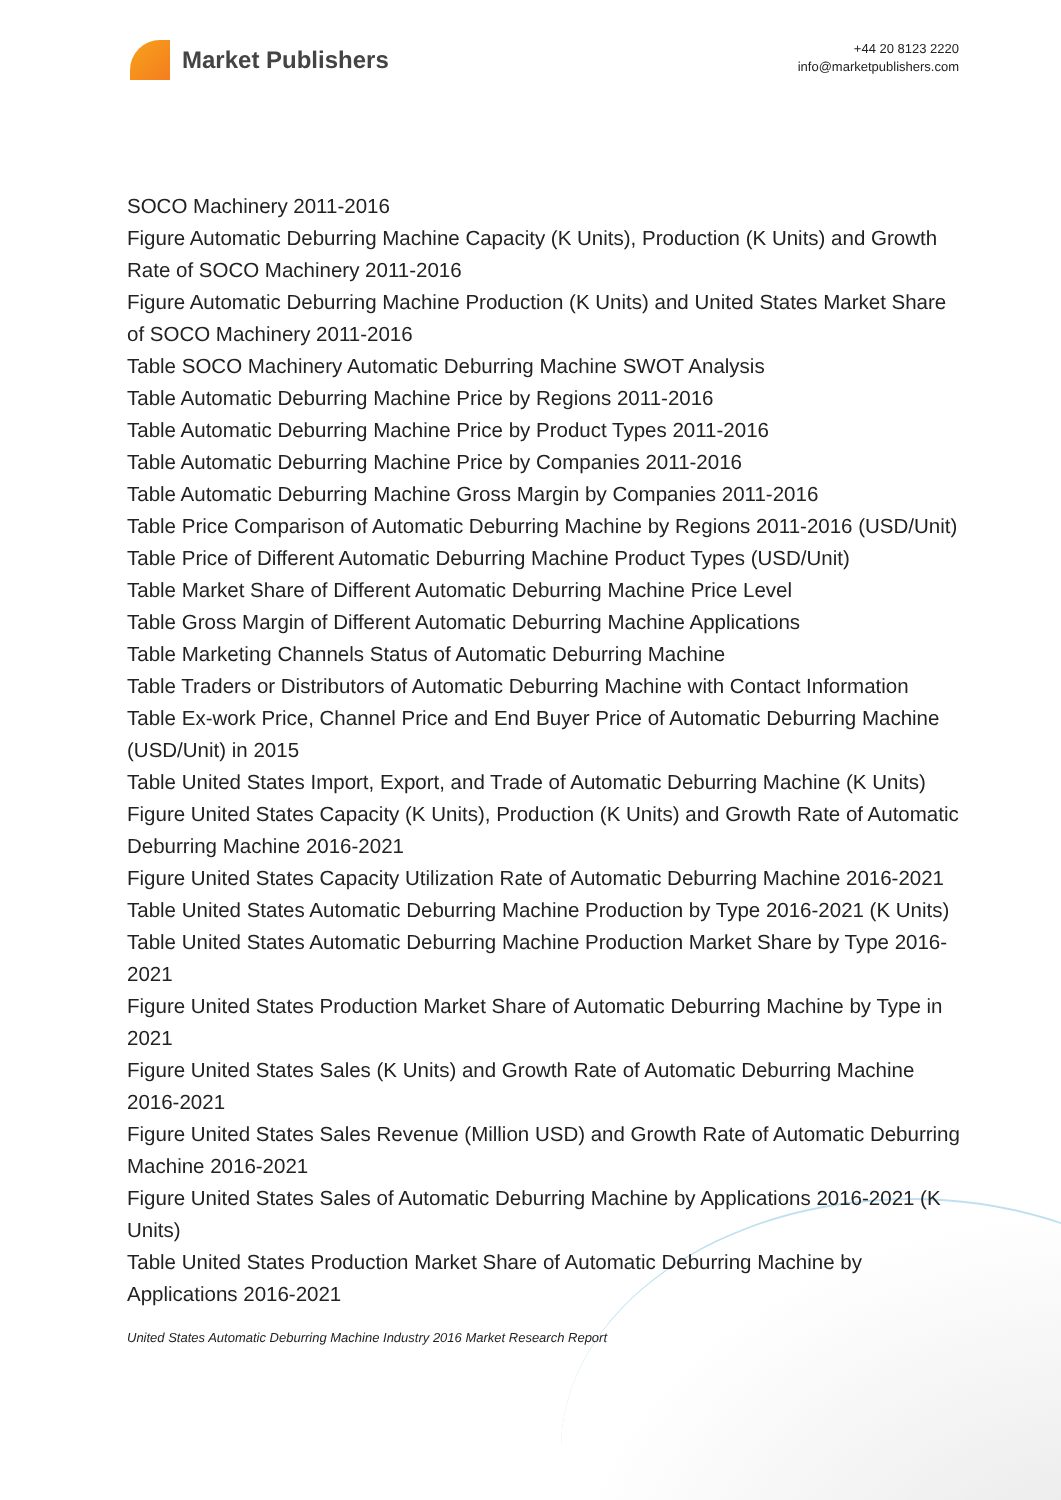Market Publishers
+44 20 8123 2220
info@marketpublishers.com
SOCO Machinery 2011-2016
Figure Automatic Deburring Machine Capacity (K Units), Production (K Units) and Growth Rate of SOCO Machinery 2011-2016
Figure Automatic Deburring Machine Production (K Units) and United States Market Share of SOCO Machinery 2011-2016
Table SOCO Machinery Automatic Deburring Machine SWOT Analysis
Table Automatic Deburring Machine Price by Regions 2011-2016
Table Automatic Deburring Machine Price by Product Types 2011-2016
Table Automatic Deburring Machine Price by Companies 2011-2016
Table Automatic Deburring Machine Gross Margin by Companies 2011-2016
Table Price Comparison of Automatic Deburring Machine by Regions 2011-2016 (USD/Unit)
Table Price of Different Automatic Deburring Machine Product Types (USD/Unit)
Table Market Share of Different Automatic Deburring Machine Price Level
Table Gross Margin of Different Automatic Deburring Machine Applications
Table Marketing Channels Status of Automatic Deburring Machine
Table Traders or Distributors of Automatic Deburring Machine with Contact Information
Table Ex-work Price, Channel Price and End Buyer Price of Automatic Deburring Machine (USD/Unit) in 2015
Table United States Import, Export, and Trade of Automatic Deburring Machine (K Units)
Figure United States Capacity (K Units), Production (K Units) and Growth Rate of Automatic Deburring Machine 2016-2021
Figure United States Capacity Utilization Rate of Automatic Deburring Machine 2016-2021
Table United States Automatic Deburring Machine Production by Type 2016-2021 (K Units)
Table United States Automatic Deburring Machine Production Market Share by Type 2016-2021
Figure United States Production Market Share of Automatic Deburring Machine by Type in 2021
Figure United States Sales (K Units) and Growth Rate of Automatic Deburring Machine 2016-2021
Figure United States Sales Revenue (Million USD) and Growth Rate of Automatic Deburring Machine 2016-2021
Figure United States Sales of Automatic Deburring Machine by Applications 2016-2021 (K Units)
Table United States Production Market Share of Automatic Deburring Machine by Applications 2016-2021
United States Automatic Deburring Machine Industry 2016 Market Research Report